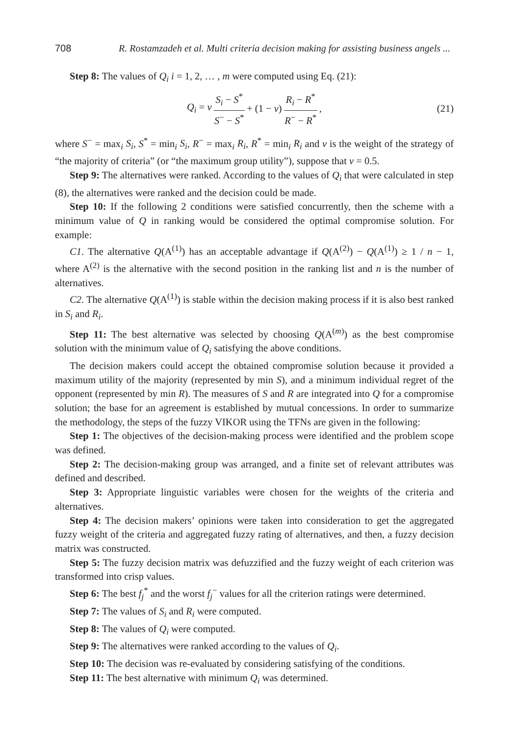708 R. Rostamzadeh et al. Multi criteria decision making for assisting business angels ...
Step 8: The values of Q<sub>i</sub> i = 1, 2, … , m were computed using Eq. (21):
Q<sub>i</sub> = v S<sub>i</sub> − S<sup>*</sup> S<sup>−</sup> − S<sup>*</sup> + (1 − v) R<sub>i</sub> − R<sup>*</sup> R<sup>−</sup> − R<sup>*</sup>, (21)
where S<sup>−</sup> = max<sub>i</sub> S<sub>i</sub>, S<sup>*</sup> = min<sub>i</sub> S<sub>i</sub>, R<sup>−</sup> = max<sub>i</sub> R<sub>i</sub>, R<sup>*</sup> = min<sub>i</sub> R<sub>i</sub> and v is the weight of the strategy of “the majority of criteria” (or “the maximum group utility”), suppose that v = 0.5.
Step 9: The alternatives were ranked. According to the values of Q<sub>i</sub> that were calculated in step (8), the alternatives were ranked and the decision could be made.
Step 10: If the following 2 conditions were satisfied concurrently, then the scheme with a minimum value of Q in ranking would be considered the optimal compromise solution. For example:
C1. The alternative Q(A<sup>(1)</sup>) has an acceptable advantage if Q(A<sup>(2)</sup>) − Q(A<sup>(1)</sup>) ≥ 1 / n − 1, where A<sup>(2)</sup> is the alternative with the second position in the ranking list and n is the number of alternatives.
C2. The alternative Q(A<sup>(1)</sup>) is stable within the decision making process if it is also best ranked in S<sub>i</sub> and R<sub>i</sub>.
Step 11: The best alternative was selected by choosing Q(A<sup>(m)</sup>) as the best compromise solution with the minimum value of Q<sub>i</sub> satisfying the above conditions.
The decision makers could accept the obtained compromise solution because it provided a maximum utility of the majority (represented by min S), and a minimum individual regret of the opponent (represented by min R). The measures of S and R are integrated into Q for a compromise solution; the base for an agreement is established by mutual concessions. In order to summarize the methodology, the steps of the fuzzy VIKOR using the TFNs are given in the following:
Step 1: The objectives of the decision-making process were identified and the problem scope was defined.
Step 2: The decision-making group was arranged, and a finite set of relevant attributes was defined and described.
Step 3: Appropriate linguistic variables were chosen for the weights of the criteria and alternatives.
Step 4: The decision makers’ opinions were taken into consideration to get the aggregated fuzzy weight of the criteria and aggregated fuzzy rating of alternatives, and then, a fuzzy decision matrix was constructed.
Step 5: The fuzzy decision matrix was defuzzified and the fuzzy weight of each criterion was transformed into crisp values.
Step 6: The best f<sub>j</sub><sup>*</sup> and the worst f<sub>j</sub><sup>−</sup> values for all the criterion ratings were determined.
Step 7: The values of S<sub>i</sub> and R<sub>i</sub> were computed.
Step 8: The values of Q<sub>i</sub> were computed.
Step 9: The alternatives were ranked according to the values of Q<sub>i</sub>.
Step 10: The decision was re-evaluated by considering satisfying of the conditions.
Step 11: The best alternative with minimum Q<sub>i</sub> was determined.